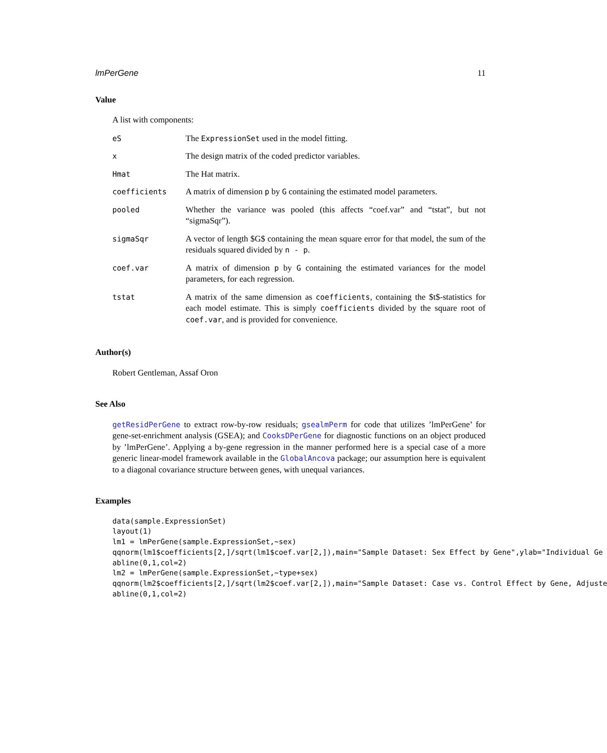lmPerGene 11
Value
A list with components:
| eS | The ExpressionSet used in the model fitting. |
| x | The design matrix of the coded predictor variables. |
| Hmat | The Hat matrix. |
| coefficients | A matrix of dimension p by G containing the estimated model parameters. |
| pooled | Whether the variance was pooled (this affects “coef.var” and “tstat”, but not “sigmaSqr”). |
| sigmaSqr | A vector of length $G$ containing the mean square error for that model, the sum of the residuals squared divided by n - p . |
| coef.var | A matrix of dimension p by G containing the estimated variances for the model parameters, for each regression. |
| tstat | A matrix of the same dimension as coefficients , containing the $t$-statistics for each model estimate. This is simply coefficients divided by the square root of coef.var , and is provided for convenience. |
Author(s)
Robert Gentleman, Assaf Oron
See Also
getResidPerGene to extract row-by-row residuals; gsealmPerm for code that utilizes ’lmPerGene’ for gene-set-enrichment analysis (GSEA); and CooksDPerGene for diagnostic functions on an object produced by ’lmPerGene’. Applying a by-gene regression in the manner performed here is a special case of a more generic linear-model framework available in the GlobalAncova package; our assumption here is equivalent to a diagonal covariance structure between genes, with unequal variances.
Examples
data(sample.ExpressionSet)
layout(1)
lm1 = lmPerGene(sample.ExpressionSet,~sex)
qqnorm(lm1$coefficients[2,]/sqrt(lm1$coef.var[2,]),main="Sample Dataset: Sex Effect by Gene",ylab="Individual Ge
abline(0,1,col=2)
lm2 = lmPerGene(sample.ExpressionSet,~type+sex)
qqnorm(lm2$coefficients[2,]/sqrt(lm2$coef.var[2,]),main="Sample Dataset: Case vs. Control Effect by Gene, Adjuste
abline(0,1,col=2)